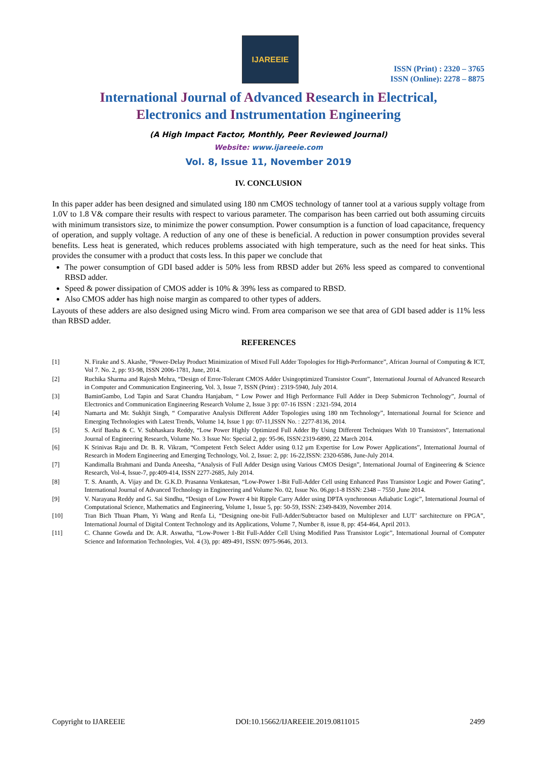IJAREEIE
ISSN (Print) : 2320 – 3765
ISSN (Online): 2278 – 8875
International Journal of Advanced Research in Electrical,
Electronics and Instrumentation Engineering
(A High Impact Factor, Monthly, Peer Reviewed Journal)
Website: www.ijareeie.com
Vol. 8, Issue 11, November 2019
IV. CONCLUSION
In this paper adder has been designed and simulated using 180 nm CMOS technology of tanner tool at a various supply voltage from 1.0V to 1.8 V& compare their results with respect to various parameter. The comparison has been carried out both assuming circuits with minimum transistors size, to minimize the power consumption. Power consumption is a function of load capacitance, frequency of operation, and supply voltage. A reduction of any one of these is beneficial. A reduction in power consumption provides several benefits. Less heat is generated, which reduces problems associated with high temperature, such as the need for heat sinks. This provides the consumer with a product that costs less. In this paper we conclude that
The power consumption of GDI based adder is 50% less from RBSD adder but 26% less speed as compared to conventional RBSD adder.
Speed & power dissipation of CMOS adder is 10% & 39% less as compared to RBSD.
Also CMOS adder has high noise margin as compared to other types of adders.
Layouts of these adders are also designed using Micro wind. From area comparison we see that area of GDI based adder is 11% less than RBSD adder.
REFERENCES
[1] N. Firake and S. Akashe, “Power-Delay Product Minimization of Mixed Full Adder Topologies for High-Performance”, African Journal of Computing & ICT, Vol 7. No. 2, pp: 93-98, ISSN 2006-1781, June, 2014.
[2] Ruchika Sharma and Rajesh Mehra, “Design of Error-Tolerant CMOS Adder Usingoptimized Transistor Count”, International Journal of Advanced Research in Computer and Communication Engineering, Vol. 3, Issue 7, ISSN (Print) : 2319-5940, July 2014.
[3] BaminGambo, Lod Tapin and Sarat Chandra Hanjabam, “ Low Power and High Performance Full Adder in Deep Submicron Technology”, Journal of Electronics and Communication Engineering Research Volume 2, Issue 3 pp: 07-16 ISSN : 2321-594, 2014
[4] Namarta and Mr. Sukhjit Singh, “ Comparative Analysis Different Adder Topologies using 180 nm Technology”, International Journal for Science and Emerging Technologies with Latest Trends, Volume 14, Issue 1 pp: 07-11,ISSN No. : 2277-8136, 2014.
[5] S. Arif Basha & C. V. Subhaskara Reddy, “Low Power Highly Optimized Full Adder By Using Different Techniques With 10 Transistors”, International Journal of Engineering Research, Volume No. 3 Issue No: Special 2, pp: 95-96, ISSN:2319-6890, 22 March 2014.
[6] K Srinivas Raju and Dr. B. R. Vikram, “Competent Fetch Select Adder using 0.12 μm Expertise for Low Power Applications”, International Journal of Research in Modern Engineering and Emerging Technology, Vol. 2, Issue: 2, pp: 16-22,ISSN: 2320-6586, June-July 2014.
[7] Kandimalla Brahmani and Danda Aneesha, “Analysis of Full Adder Design using Various CMOS Design”, International Journal of Engineering & Science Research, Vol-4, Issue-7, pp:409-414, ISSN 2277-2685, July 2014.
[8] T. S. Ananth, A. Vijay and Dr. G.K.D. Prasanna Venkatesan, “Low-Power 1-Bit Full-Adder Cell using Enhanced Pass Transistor Logic and Power Gating”, International Journal of Advanced Technology in Engineering and Volume No. 02, Issue No. 06,pp:1-8 ISSN: 2348 – 7550 ,June 2014.
[9] V. Narayana Reddy and G. Sai Sindhu, “Design of Low Power 4 bit Ripple Carry Adder using DPTA synchronous Adiabatic Logic”, International Journal of Computational Science, Mathematics and Engineering, Volume 1, Issue 5, pp: 50-59, ISSN: 2349-8439, November 2014.
[10] Tran Bich Thuan Pham, Yi Wang and Renfa Li, “Designing one-bit Full-Adder/Subtractor based on Multiplexer and LUT’ sarchitecture on FPGA”, International Journal of Digital Content Technology and its Applications, Volume 7, Number 8, issue 8, pp: 454-464, April 2013.
[11] C. Channe Gowda and Dr. A.R. Aswatha, “Low-Power 1-Bit Full-Adder Cell Using Modified Pass Transistor Logic”, International Journal of Computer Science and Information Technologies, Vol. 4 (3), pp: 489-491, ISSN: 0975-9646, 2013.
Copyright to IJAREEIE DOI:10.15662/IJAREEIE.2019.0811015 2499